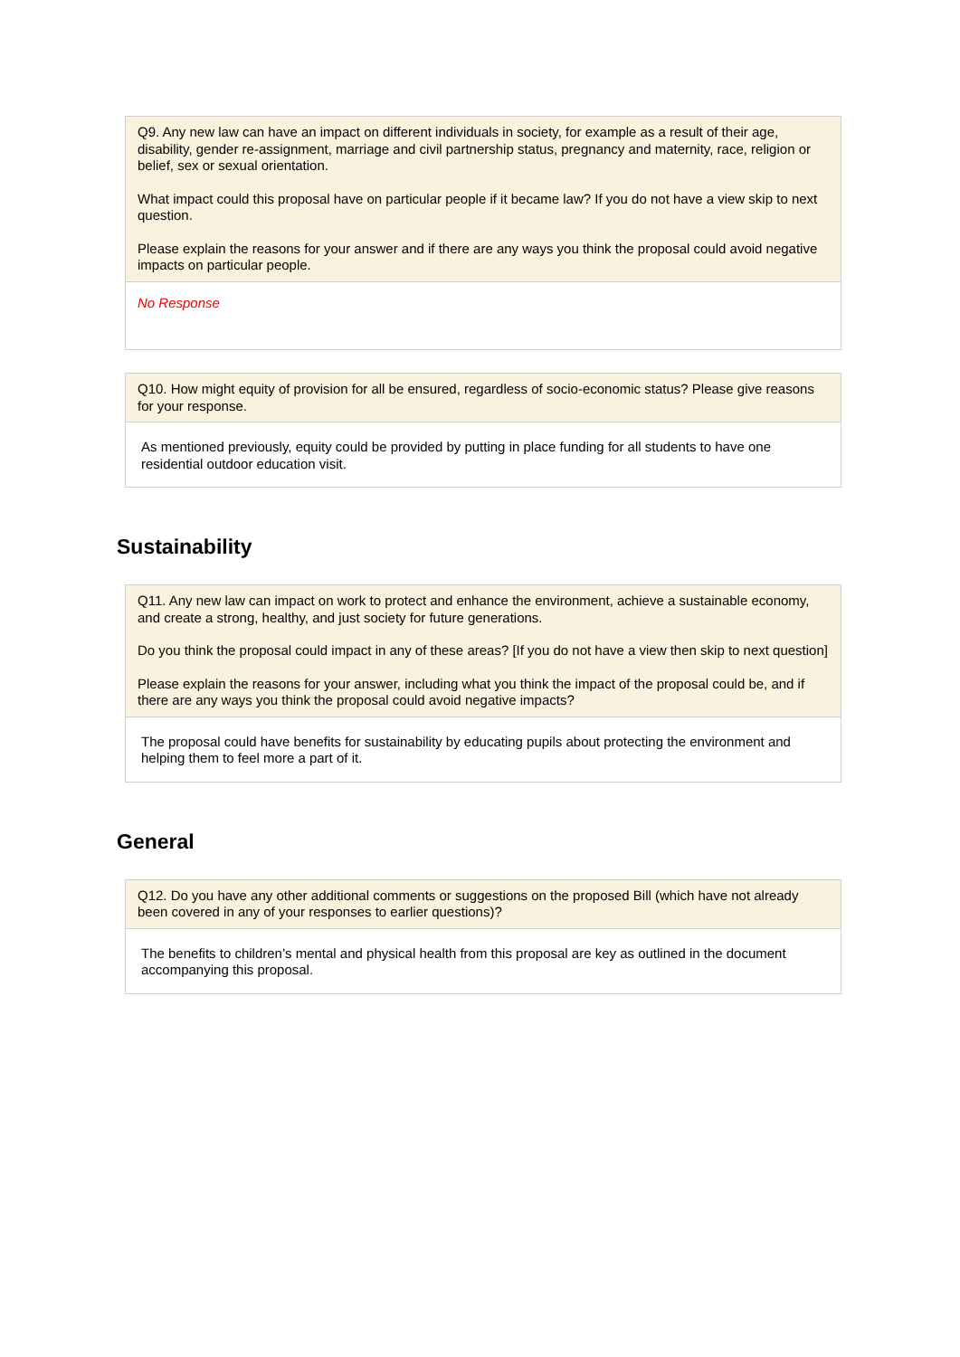| Q9. Any new law can have an impact on different individuals in society, for example as a result of their age, disability, gender re-assignment, marriage and civil partnership status, pregnancy and maternity, race, religion or belief, sex or sexual orientation. What impact could this proposal have on particular people if it became law? If you do not have a view skip to next question. Please explain the reasons for your answer and if there are any ways you think the proposal could avoid negative impacts on particular people. |
| No Response |
| Q10. How might equity of provision for all be ensured, regardless of socio-economic status? Please give reasons for your response. |
| As mentioned previously, equity could be provided by putting in place funding for all students to have one residential outdoor education visit. |
Sustainability
| Q11. Any new law can impact on work to protect and enhance the environment, achieve a sustainable economy, and create a strong, healthy, and just society for future generations. Do you think the proposal could impact in any of these areas? [If you do not have a view then skip to next question] Please explain the reasons for your answer, including what you think the impact of the proposal could be, and if there are any ways you think the proposal could avoid negative impacts? |
| The proposal could have benefits for sustainability by educating pupils about protecting the environment and helping them to feel more a part of it. |
General
| Q12. Do you have any other additional comments or suggestions on the proposed Bill (which have not already been covered in any of your responses to earlier questions)? |
| The benefits to children’s mental and physical health from this proposal are key as outlined in the document accompanying this proposal. |